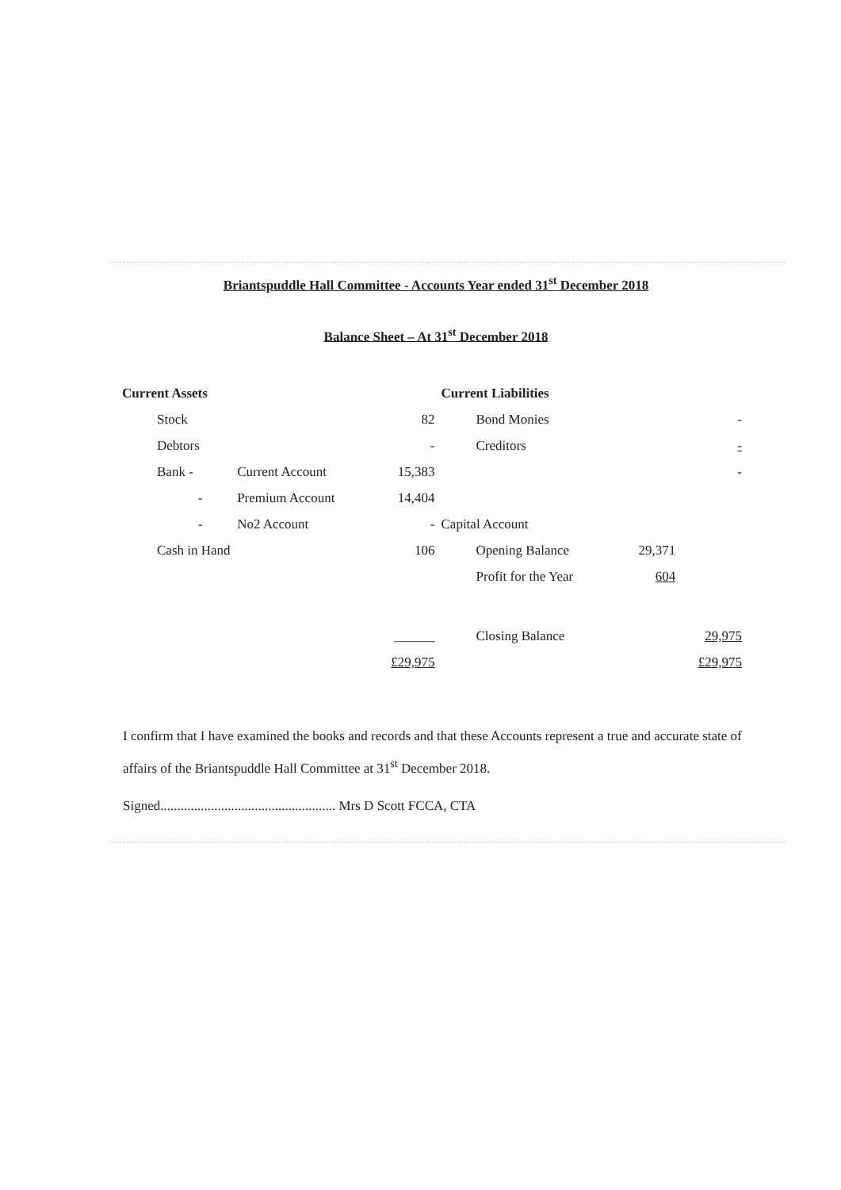Briantspuddle Hall Committee - Accounts Year ended 31<sup>st</sup> December 2018
Balance Sheet – At 31<sup>st</sup> December 2018
| Current Assets | | | Current Liabilities | | |
| Stock | | 82 | Bond Monies | | - |
| Debtors | | - | Creditors | | - |
| Bank - | Current Account | 15,383 | | | - |
| - | Premium Account | 14,404 | | | |
| - | No2 Account | - | Capital Account | | |
| Cash in Hand | | 106 | Opening Balance | 29,371 | |
| | | | Profit for the Year | 604 | |
| | | ______ | Closing Balance | | 29,975 |
| | | £29,975 | | | £29,975 |
I confirm that I have examined the books and records and that these Accounts represent a true and accurate state of affairs of the Briantspuddle Hall Committee at 31<sup>st</sup> December 2018.
Signed.................................................... Mrs D Scott FCCA, CTA